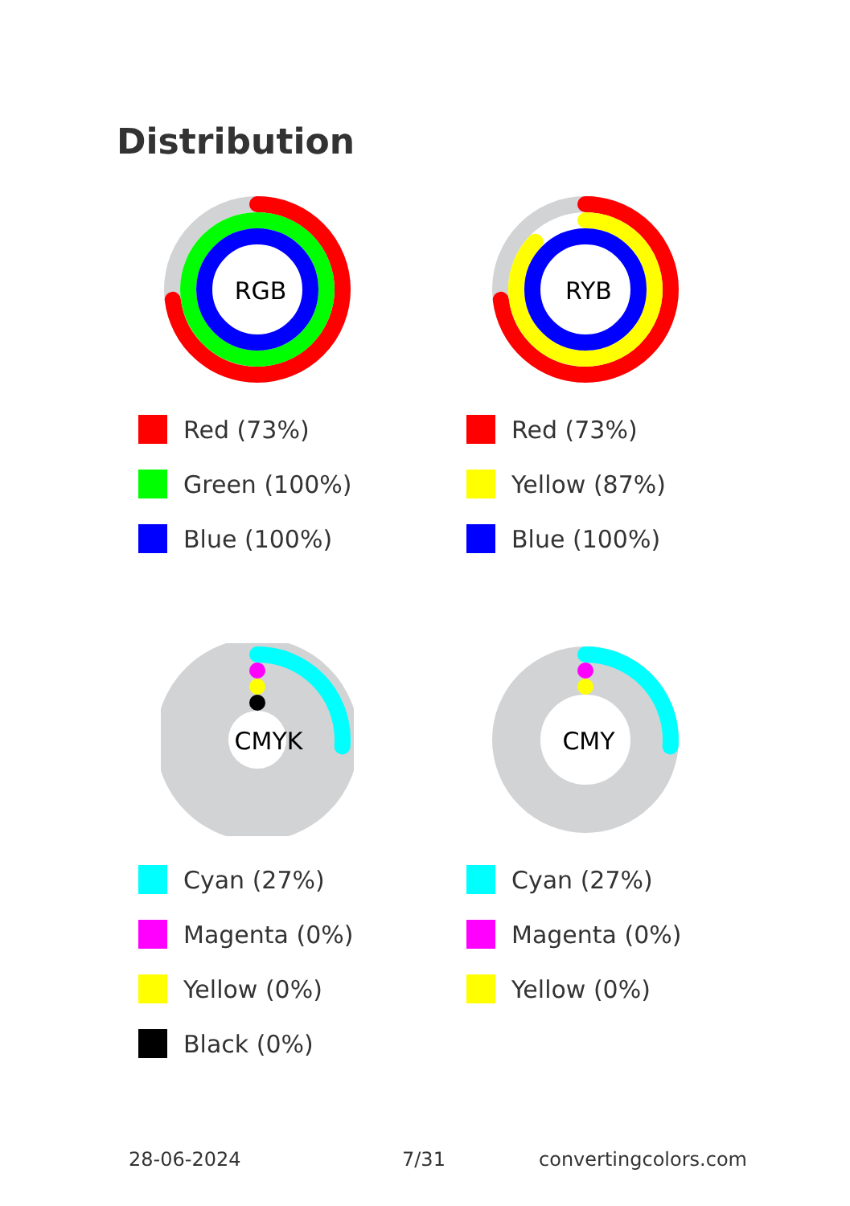Distribution
RGB
Red (73%)
Green (100%)
Blue (100%)
RYB
Red (73%)
Yellow (87%)
Blue (100%)
CMYK
Cyan (27%)
Magenta (0%)
Yellow (0%)
Black (0%)
CMY
Cyan (27%)
Magenta (0%)
Yellow (0%)
28-06-2024 7/31 convertingcolors.com